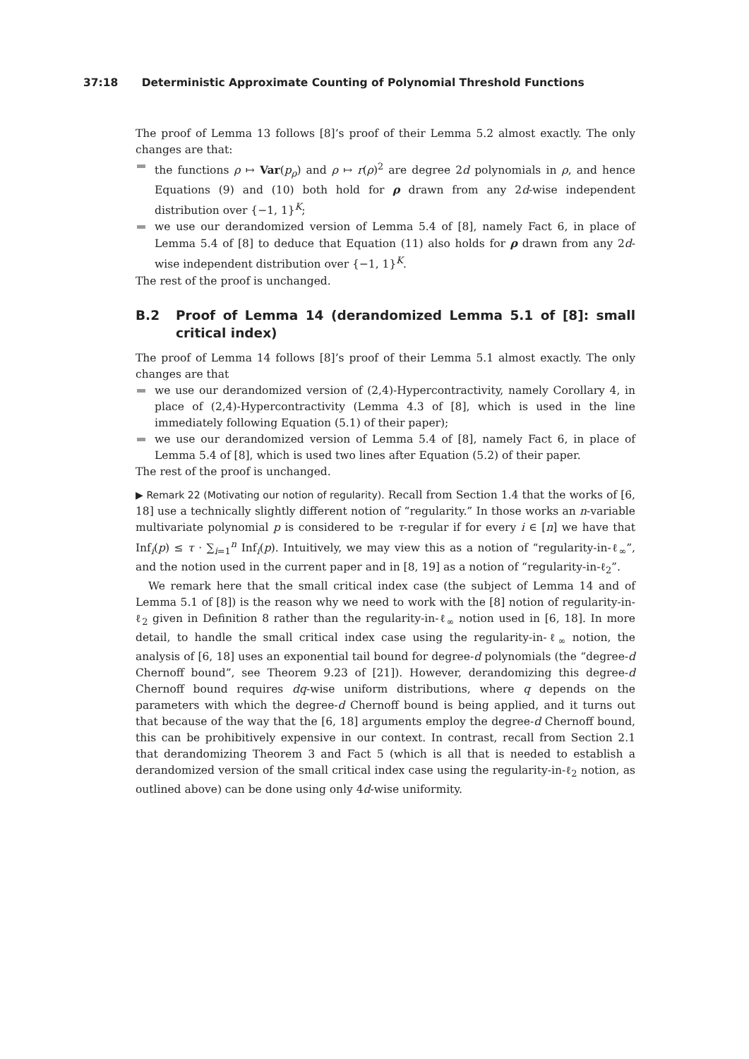37:18 Deterministic Approximate Counting of Polynomial Threshold Functions
The proof of Lemma 13 follows [8]’s proof of their Lemma 5.2 almost exactly. The only changes are that:
the functions ρ ↦ Var(p<sub>ρ</sub>) and ρ ↦ r(ρ)<sup>2</sup> are degree 2d polynomials in ρ, and hence Equations (9) and (10) both hold for ρ drawn from any 2d-wise independent distribution over {−1, 1}<sup>K</sup>;
we use our derandomized version of Lemma 5.4 of [8], namely Fact 6, in place of Lemma 5.4 of [8] to deduce that Equation (11) also holds for ρ drawn from any 2d-wise independent distribution over {−1, 1}<sup>K</sup>.
The rest of the proof is unchanged.
B.2 Proof of Lemma 14 (derandomized Lemma 5.1 of [8]: small critical index)
The proof of Lemma 14 follows [8]’s proof of their Lemma 5.1 almost exactly. The only changes are that
we use our derandomized version of (2,4)-Hypercontractivity, namely Corollary 4, in place of (2,4)-Hypercontractivity (Lemma 4.3 of [8], which is used in the line immediately following Equation (5.1) of their paper);
we use our derandomized version of Lemma 5.4 of [8], namely Fact 6, in place of Lemma 5.4 of [8], which is used two lines after Equation (5.2) of their paper.
The rest of the proof is unchanged.
▶ Remark 22 (Motivating our notion of regularity). Recall from Section 1.4 that the works of [6, 18] use a technically slightly different notion of “regularity.” In those works an n-variable multivariate polynomial p is considered to be τ-regular if for every i ∈ [n] we have that Inf<sub>i</sub>(p) ≤ τ · ∑<sub>i=1</sub><sup>n</sup> Inf<sub>i</sub>(p). Intuitively, we may view this as a notion of “regularity-in-ℓ<sub>∞</sub>”, and the notion used in the current paper and in [8, 19] as a notion of “regularity-in-ℓ<sub>2</sub>”.
We remark here that the small critical index case (the subject of Lemma 14 and of Lemma 5.1 of [8]) is the reason why we need to work with the [8] notion of regularity-in-ℓ<sub>2</sub> given in Definition 8 rather than the regularity-in-ℓ<sub>∞</sub> notion used in [6, 18]. In more detail, to handle the small critical index case using the regularity-in-ℓ<sub>∞</sub> notion, the analysis of [6, 18] uses an exponential tail bound for degree-d polynomials (the “degree-d Chernoff bound”, see Theorem 9.23 of [21]). However, derandomizing this degree-d Chernoff bound requires dq-wise uniform distributions, where q depends on the parameters with which the degree-d Chernoff bound is being applied, and it turns out that because of the way that the [6, 18] arguments employ the degree-d Chernoff bound, this can be prohibitively expensive in our context. In contrast, recall from Section 2.1 that derandomizing Theorem 3 and Fact 5 (which is all that is needed to establish a derandomized version of the small critical index case using the regularity-in-ℓ<sub>2</sub> notion, as outlined above) can be done using only 4d-wise uniformity.